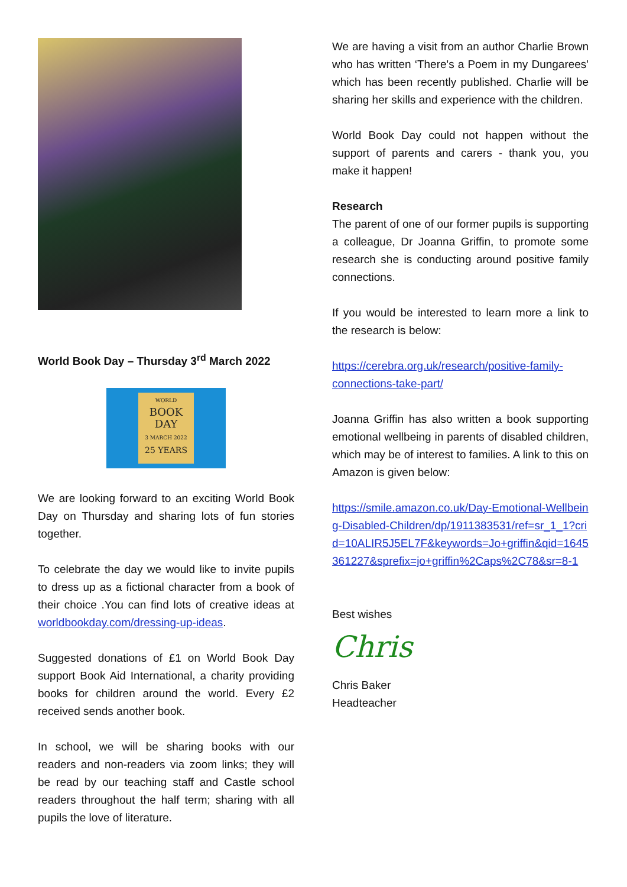World Book Day – Thursday 3<sup>rd</sup> March 2022
WORLD
BOOK
DAY
3 MARCH 2022
25 YEARS
We are looking forward to an exciting World Book Day on Thursday and sharing lots of fun stories together.
To celebrate the day we would like to invite pupils to dress up as a fictional character from a book of their choice .You can find lots of creative ideas at worldbookday.com/dressing-up-ideas.
Suggested donations of £1 on World Book Day support Book Aid International, a charity providing books for children around the world. Every £2 received sends another book.
In school, we will be sharing books with our readers and non-readers via zoom links; they will be read by our teaching staff and Castle school readers throughout the half term; sharing with all pupils the love of literature.
We are having a visit from an author Charlie Brown who has written ‘There's a Poem in my Dungarees' which has been recently published. Charlie will be sharing her skills and experience with the children.
World Book Day could not happen without the support of parents and carers - thank you, you make it happen!
Research
The parent of one of our former pupils is supporting a colleague, Dr Joanna Griffin, to promote some research she is conducting around positive family connections.
If you would be interested to learn more a link to the research is below:
https://cerebra.org.uk/research/positive-family-connections-take-part/
Joanna Griffin has also written a book supporting emotional wellbeing in parents of disabled children, which may be of interest to families. A link to this on Amazon is given below:
https://smile.amazon.co.uk/Day-Emotional-Wellbeing-Disabled-Children/dp/1911383531/ref=sr_1_1?crid=10ALIR5J5EL7F&keywords=Jo+griffin&qid=1645361227&sprefix=jo+griffin%2Caps%2C78&sr=8-1
Best wishes
Chris
Chris Baker
Headteacher